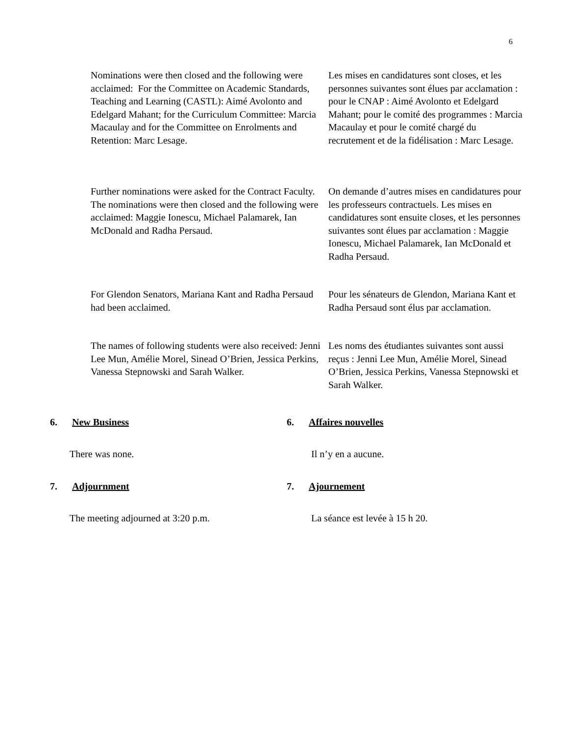6
Nominations were then closed and the following were acclaimed: For the Committee on Academic Standards, Teaching and Learning (CASTL): Aimé Avolonto and Edelgard Mahant; for the Curriculum Committee: Marcia Macaulay and for the Committee on Enrolments and Retention: Marc Lesage.
Les mises en candidatures sont closes, et les personnes suivantes sont élues par acclamation : pour le CNAP : Aimé Avolonto et Edelgard Mahant; pour le comité des programmes : Marcia Macaulay et pour le comité chargé du recrutement et de la fidélisation : Marc Lesage.
Further nominations were asked for the Contract Faculty. The nominations were then closed and the following were acclaimed: Maggie Ionescu, Michael Palamarek, Ian McDonald and Radha Persaud.
On demande d’autres mises en candidatures pour les professeurs contractuels. Les mises en candidatures sont ensuite closes, et les personnes suivantes sont élues par acclamation : Maggie Ionescu, Michael Palamarek, Ian McDonald et Radha Persaud.
For Glendon Senators, Mariana Kant and Radha Persaud had been acclaimed.
Pour les sénateurs de Glendon, Mariana Kant et Radha Persaud sont élus par acclamation.
The names of following students were also received: Jenni Lee Mun, Amélie Morel, Sinead O’Brien, Jessica Perkins, Vanessa Stepnowski and Sarah Walker.
Les noms des étudiantes suivantes sont aussi reçus : Jenni Lee Mun, Amélie Morel, Sinead O’Brien, Jessica Perkins, Vanessa Stepnowski et Sarah Walker.
6. New Business
There was none.
6. Affaires nouvelles
Il n’y en a aucune.
7. Adjournment
The meeting adjourned at 3:20 p.m.
7. Ajournement
La séance est levée à 15 h 20.